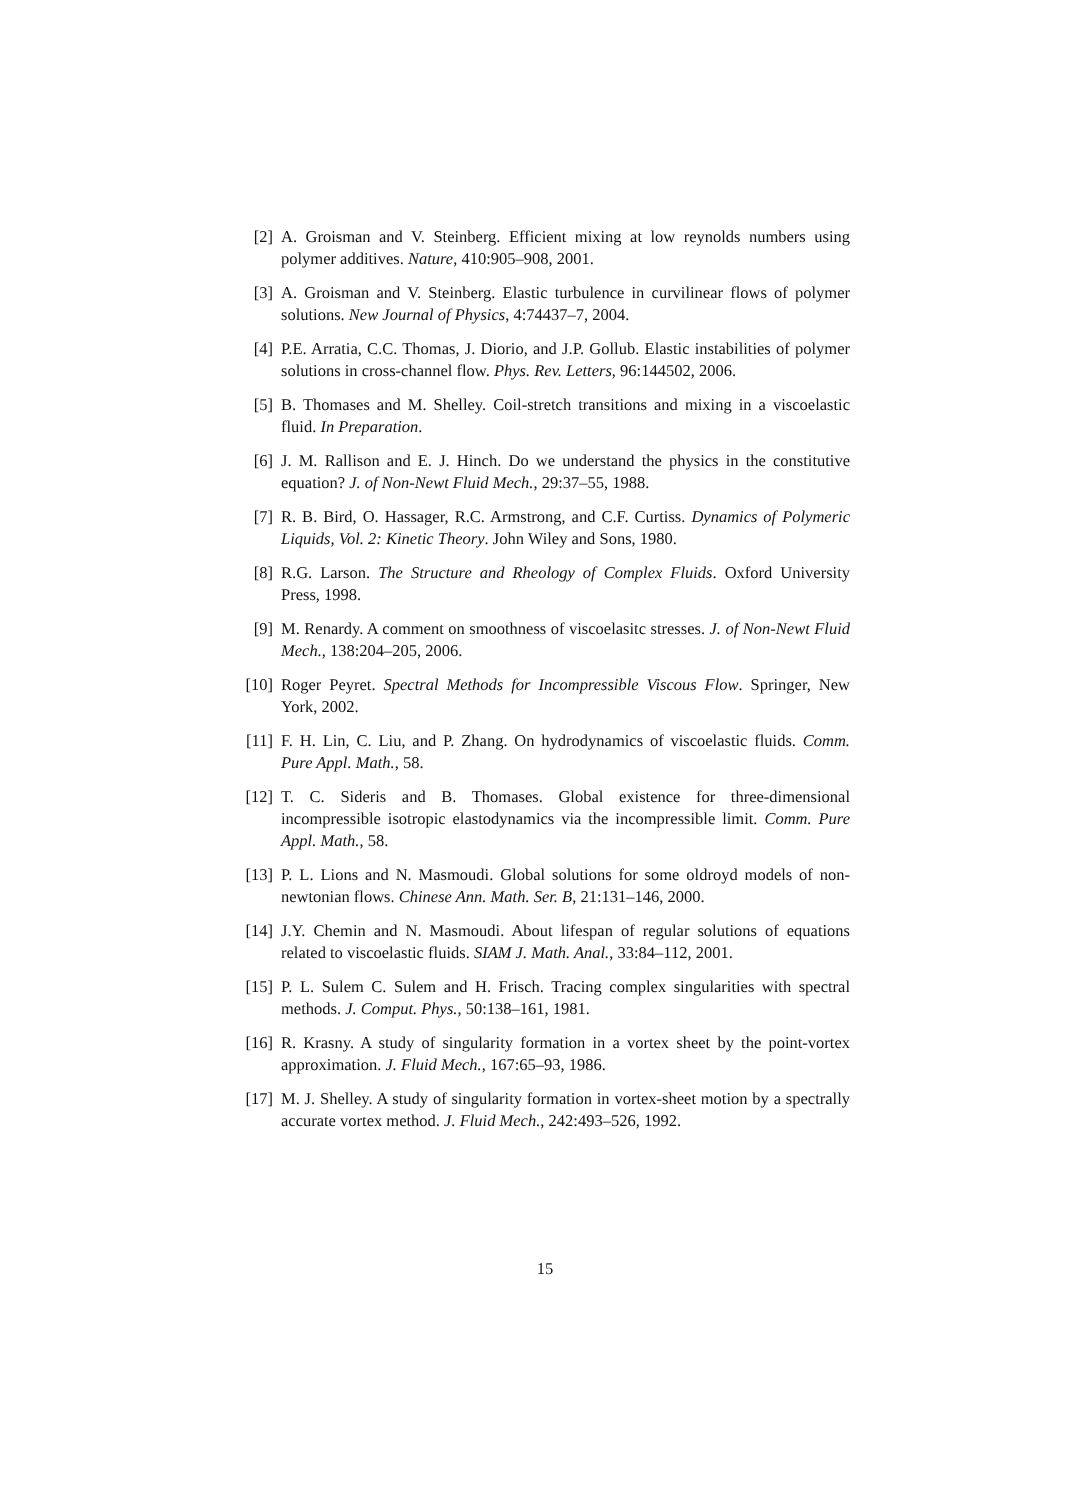[2] A. Groisman and V. Steinberg. Efficient mixing at low reynolds numbers using polymer additives. Nature, 410:905–908, 2001.
[3] A. Groisman and V. Steinberg. Elastic turbulence in curvilinear flows of polymer solutions. New Journal of Physics, 4:74437–7, 2004.
[4] P.E. Arratia, C.C. Thomas, J. Diorio, and J.P. Gollub. Elastic instabilities of polymer solutions in cross-channel flow. Phys. Rev. Letters, 96:144502, 2006.
[5] B. Thomases and M. Shelley. Coil-stretch transitions and mixing in a viscoelastic fluid. In Preparation.
[6] J. M. Rallison and E. J. Hinch. Do we understand the physics in the constitutive equation? J. of Non-Newt Fluid Mech., 29:37–55, 1988.
[7] R. B. Bird, O. Hassager, R.C. Armstrong, and C.F. Curtiss. Dynamics of Polymeric Liquids, Vol. 2: Kinetic Theory. John Wiley and Sons, 1980.
[8] R.G. Larson. The Structure and Rheology of Complex Fluids. Oxford University Press, 1998.
[9] M. Renardy. A comment on smoothness of viscoelasitc stresses. J. of Non-Newt Fluid Mech., 138:204–205, 2006.
[10] Roger Peyret. Spectral Methods for Incompressible Viscous Flow. Springer, New York, 2002.
[11] F. H. Lin, C. Liu, and P. Zhang. On hydrodynamics of viscoelastic fluids. Comm. Pure Appl. Math., 58.
[12] T. C. Sideris and B. Thomases. Global existence for three-dimensional incompressible isotropic elastodynamics via the incompressible limit. Comm. Pure Appl. Math., 58.
[13] P. L. Lions and N. Masmoudi. Global solutions for some oldroyd models of non-newtonian flows. Chinese Ann. Math. Ser. B, 21:131–146, 2000.
[14] J.Y. Chemin and N. Masmoudi. About lifespan of regular solutions of equations related to viscoelastic fluids. SIAM J. Math. Anal., 33:84–112, 2001.
[15] P. L. Sulem C. Sulem and H. Frisch. Tracing complex singularities with spectral methods. J. Comput. Phys., 50:138–161, 1981.
[16] R. Krasny. A study of singularity formation in a vortex sheet by the point-vortex approximation. J. Fluid Mech., 167:65–93, 1986.
[17] M. J. Shelley. A study of singularity formation in vortex-sheet motion by a spectrally accurate vortex method. J. Fluid Mech., 242:493–526, 1992.
15